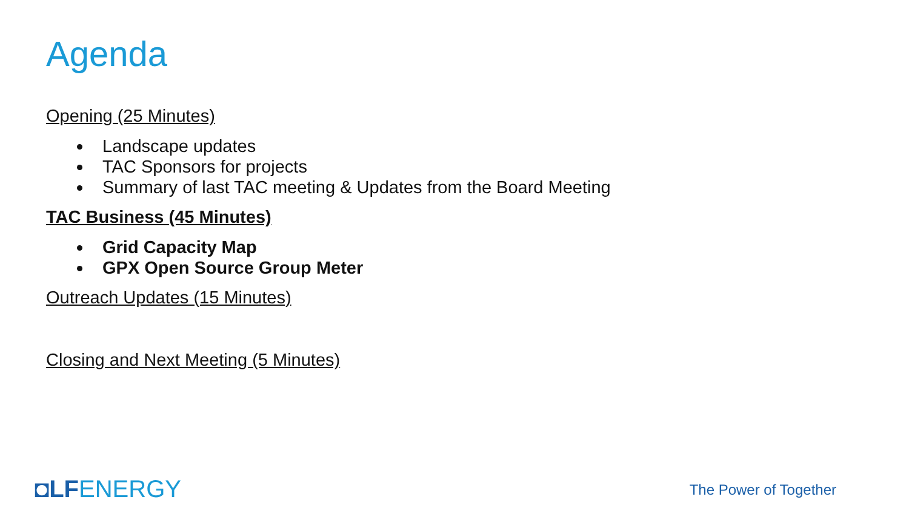Agenda
Opening (25 Minutes)
Landscape updates
TAC Sponsors for projects
Summary of last TAC meeting & Updates from the Board Meeting
TAC Business (45 Minutes)
Grid Capacity Map
GPX Open Source Group Meter
Outreach Updates (15 Minutes)
Closing and Next Meeting (5 Minutes)
◘LF ENERGY The Power of Together